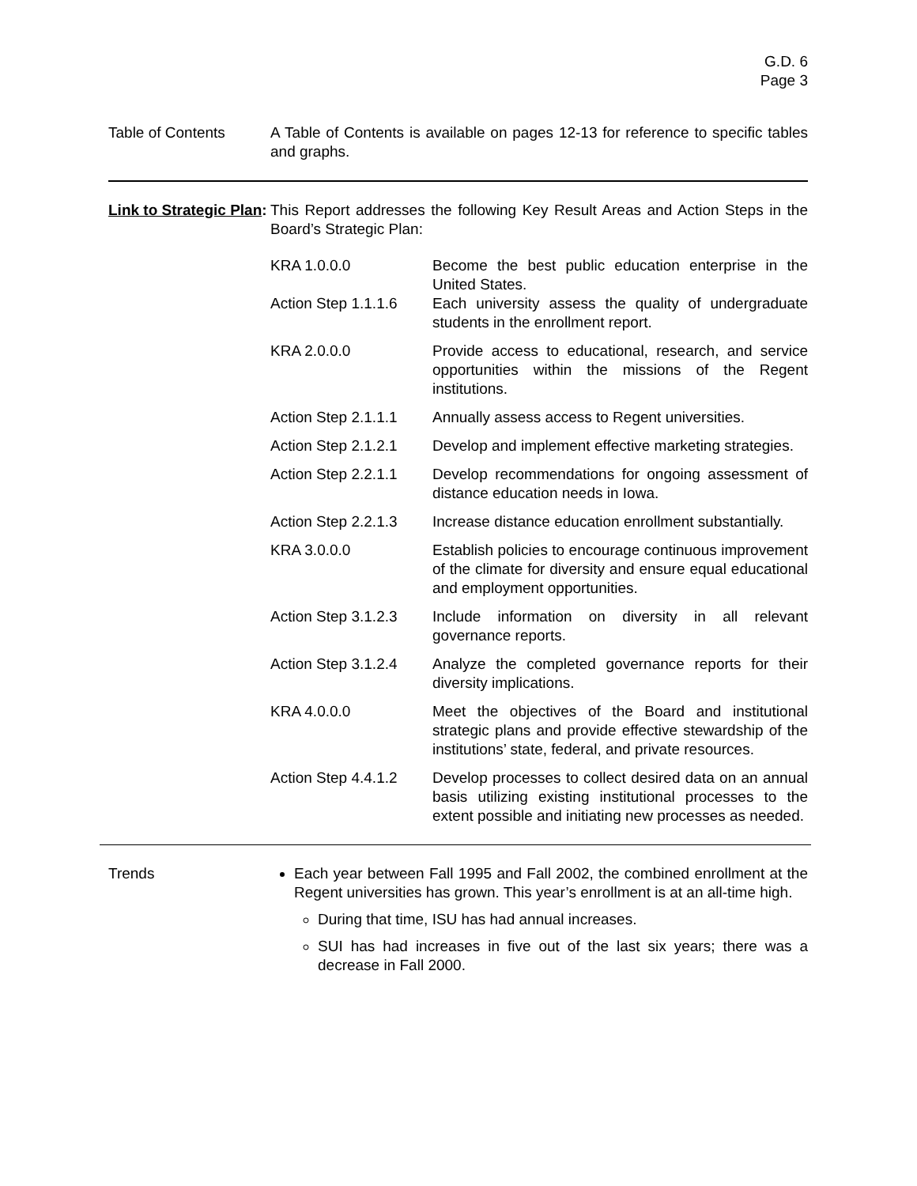G.D. 6
Page 3
Table of Contents A Table of Contents is available on pages 12-13 for reference to specific tables and graphs.
Link to Strategic Plan:
This Report addresses the following Key Result Areas and Action Steps in the Board’s Strategic Plan:
| KRA 1.0.0.0 | Become the best public education enterprise in the United States. |
| Action Step 1.1.1.6 | Each university assess the quality of undergraduate students in the enrollment report. |
| KRA 2.0.0.0 | Provide access to educational, research, and service opportunities within the missions of the Regent institutions. |
| Action Step 2.1.1.1 | Annually assess access to Regent universities. |
| Action Step 2.1.2.1 | Develop and implement effective marketing strategies. |
| Action Step 2.2.1.1 | Develop recommendations for ongoing assessment of distance education needs in Iowa. |
| Action Step 2.2.1.3 | Increase distance education enrollment substantially. |
| KRA 3.0.0.0 | Establish policies to encourage continuous improvement of the climate for diversity and ensure equal educational and employment opportunities. |
| Action Step 3.1.2.3 | Include information on diversity in all relevant governance reports. |
| Action Step 3.1.2.4 | Analyze the completed governance reports for their diversity implications. |
| KRA 4.0.0.0 | Meet the objectives of the Board and institutional strategic plans and provide effective stewardship of the institutions’ state, federal, and private resources. |
| Action Step 4.4.1.2 | Develop processes to collect desired data on an annual basis utilizing existing institutional processes to the extent possible and initiating new processes as needed. |
Trends Each year between Fall 1995 and Fall 2002, the combined enrollment at the Regent universities has grown. This year’s enrollment is at an all-time high.
During that time, ISU has had annual increases.
SUI has had increases in five out of the last six years; there was a decrease in Fall 2000.